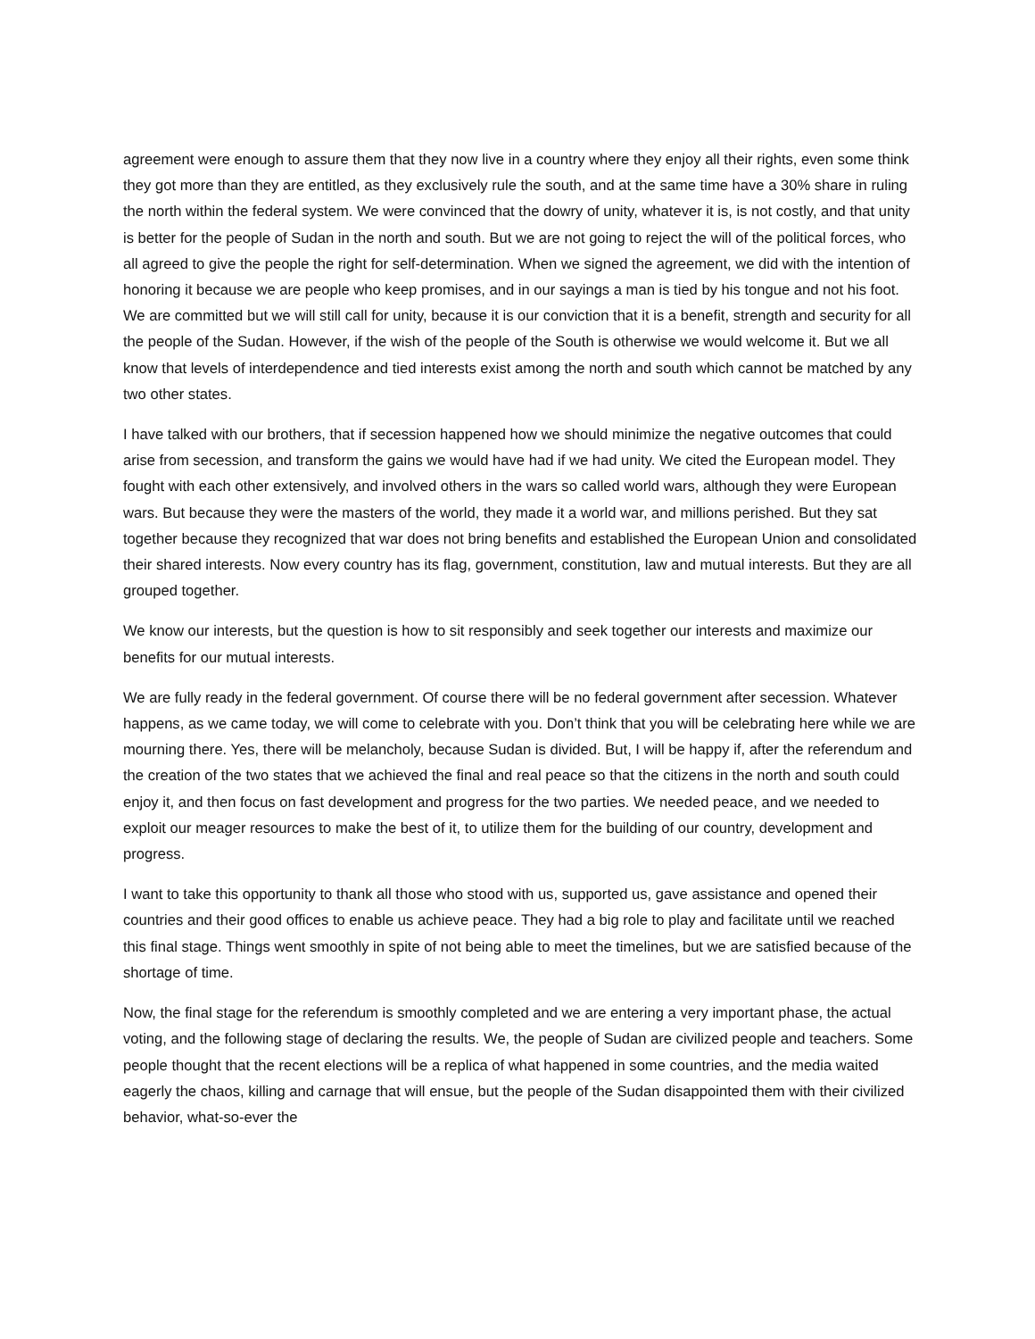agreement were enough to assure them that they now live in a country where they enjoy all their rights, even some think they got more than they are entitled, as they exclusively rule the south, and at the same time have a 30% share in ruling the north within the federal system. We were convinced that the dowry of unity, whatever it is, is not costly, and that unity is better for the people of Sudan in the north and south. But we are not going to reject the will of the political forces, who all agreed to give the people the right for self-determination. When we signed the agreement, we did with the intention of honoring it because we are people who keep promises, and in our sayings a man is tied by his tongue and not his foot. We are committed but we will still call for unity, because it is our conviction that it is a benefit, strength and security for all the people of the Sudan. However, if the wish of the people of the South is otherwise we would welcome it. But we all know that levels of interdependence and tied interests exist among the north and south which cannot be matched by any two other states.
I have talked with our brothers, that if secession happened how we should minimize the negative outcomes that could arise from secession, and transform the gains we would have had if we had unity. We cited the European model. They fought with each other extensively, and involved others in the wars so called world wars, although they were European wars. But because they were the masters of the world, they made it a world war, and millions perished. But they sat together because they recognized that war does not bring benefits and established the European Union and consolidated their shared interests. Now every country has its flag, government, constitution, law and mutual interests. But they are all grouped together.
We know our interests, but the question is how to sit responsibly and seek together our interests and maximize our benefits for our mutual interests.
We are fully ready in the federal government. Of course there will be no federal government after secession. Whatever happens, as we came today, we will come to celebrate with you. Don’t think that you will be celebrating here while we are mourning there. Yes, there will be melancholy, because Sudan is divided. But, I will be happy if, after the referendum and the creation of the two states that we achieved the final and real peace so that the citizens in the north and south could enjoy it, and then focus on fast development and progress for the two parties. We needed peace, and we needed to exploit our meager resources to make the best of it, to utilize them for the building of our country, development and progress.
I want to take this opportunity to thank all those who stood with us, supported us, gave assistance and opened their countries and their good offices to enable us achieve peace. They had a big role to play and facilitate until we reached this final stage. Things went smoothly in spite of not being able to meet the timelines, but we are satisfied because of the shortage of time.
Now, the final stage for the referendum is smoothly completed and we are entering a very important phase, the actual voting, and the following stage of declaring the results. We, the people of Sudan are civilized people and teachers. Some people thought that the recent elections will be a replica of what happened in some countries, and the media waited eagerly the chaos, killing and carnage that will ensue, but the people of the Sudan disappointed them with their civilized behavior, what-so-ever the